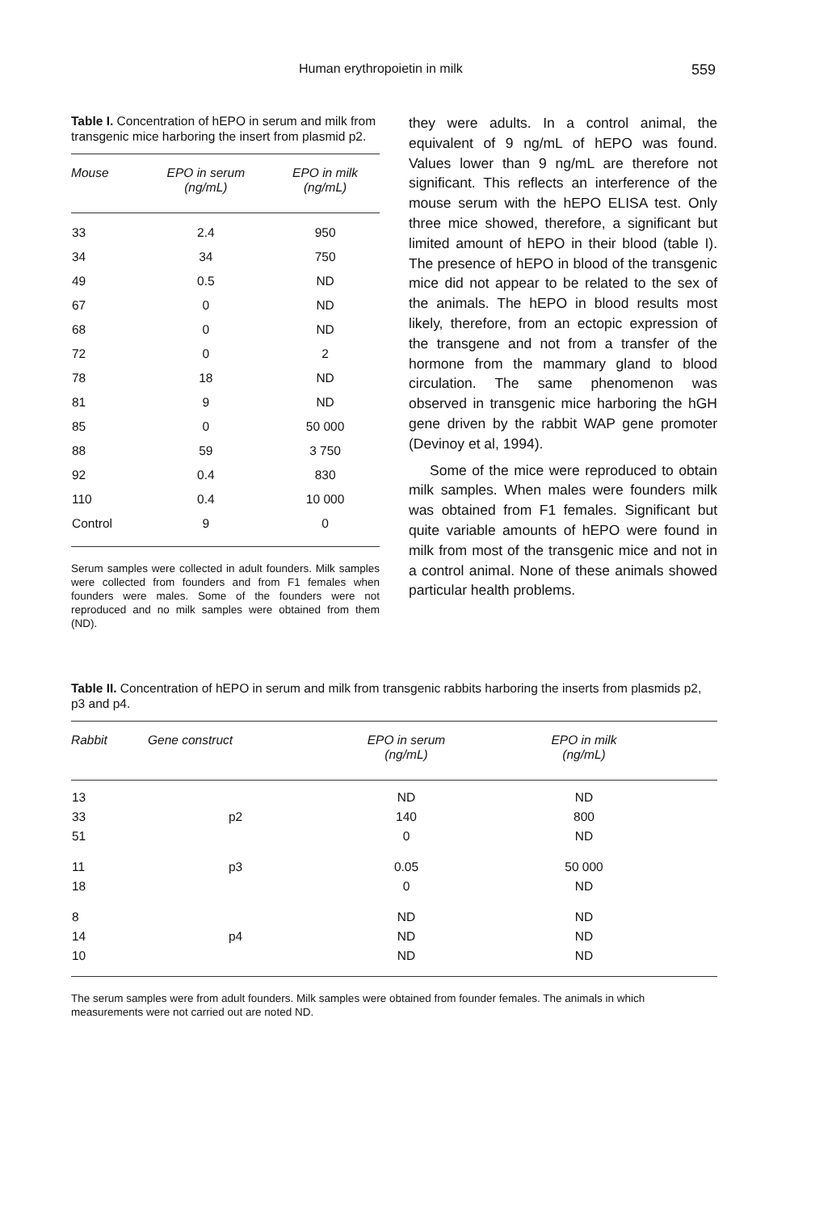Human erythropoietin in milk 559
Table I. Concentration of hEPO in serum and milk from transgenic mice harboring the insert from plasmid p2.
| Mouse | EPO in serum (ng/mL) | EPO in milk (ng/mL) |
| --- | --- | --- |
| 33 | 2.4 | 950 |
| 34 | 34 | 750 |
| 49 | 0.5 | ND |
| 67 | 0 | ND |
| 68 | 0 | ND |
| 72 | 0 | 2 |
| 78 | 18 | ND |
| 81 | 9 | ND |
| 85 | 0 | 50 000 |
| 88 | 59 | 3 750 |
| 92 | 0.4 | 830 |
| 110 | 0.4 | 10 000 |
| Control | 9 | 0 |
Serum samples were collected in adult founders. Milk samples were collected from founders and from F1 females when founders were males. Some of the founders were not reproduced and no milk samples were obtained from them (ND).
they were adults. In a control animal, the equivalent of 9 ng/mL of hEPO was found. Values lower than 9 ng/mL are therefore not significant. This reflects an interference of the mouse serum with the hEPO ELISA test. Only three mice showed, therefore, a significant but limited amount of hEPO in their blood (table I). The presence of hEPO in blood of the transgenic mice did not appear to be related to the sex of the animals. The hEPO in blood results most likely, therefore, from an ectopic expression of the transgene and not from a transfer of the hormone from the mammary gland to blood circulation. The same phenomenon was observed in transgenic mice harboring the hGH gene driven by the rabbit WAP gene promoter (Devinoy et al, 1994).
Some of the mice were reproduced to obtain milk samples. When males were founders milk was obtained from F1 females. Significant but quite variable amounts of hEPO were found in milk from most of the transgenic mice and not in a control animal. None of these animals showed particular health problems.
Table II. Concentration of hEPO in serum and milk from transgenic rabbits harboring the inserts from plasmids p2, p3 and p4.
| Rabbit | Gene construct | EPO in serum (ng/mL) | EPO in milk (ng/mL) | |
| --- | --- | --- | --- | --- |
| 13 | | ND | ND | |
| 33 | p2 | 140 | 800 | |
| 51 | | 0 | ND | |
| 11 | p3 | 0.05 | 50 000 | |
| 18 | | 0 | ND | |
| 8 | | ND | ND | |
| 14 | p4 | ND | ND | |
| 10 | | ND | ND | |
The serum samples were from adult founders. Milk samples were obtained from founder females. The animals in which measurements were not carried out are noted ND.